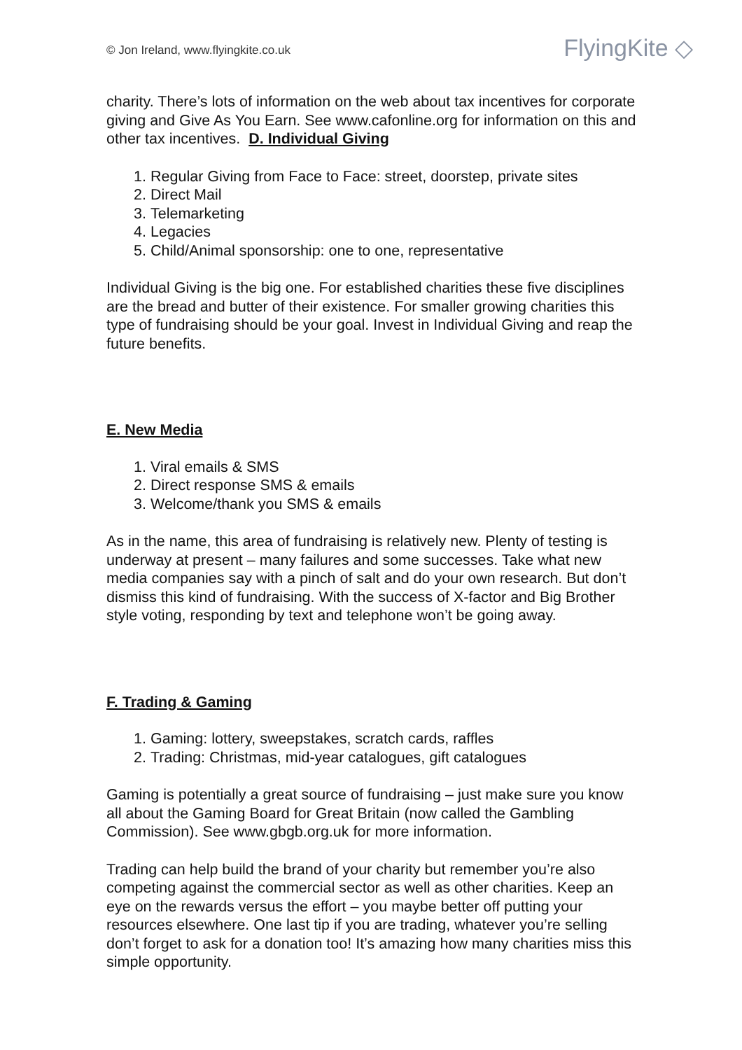© Jon Ireland, www.flyingkite.co.uk
FlyingKite ◇
charity. There’s lots of information on the web about tax incentives for corporate giving and Give As You Earn. See www.cafonline.org for information on this and other tax incentives. D. Individual Giving
1. Regular Giving from Face to Face: street, doorstep, private sites
2. Direct Mail
3. Telemarketing
4. Legacies
5. Child/Animal sponsorship: one to one, representative
Individual Giving is the big one. For established charities these five disciplines are the bread and butter of their existence. For smaller growing charities this type of fundraising should be your goal. Invest in Individual Giving and reap the future benefits.
E. New Media
1. Viral emails & SMS
2. Direct response SMS & emails
3. Welcome/thank you SMS & emails
As in the name, this area of fundraising is relatively new. Plenty of testing is underway at present – many failures and some successes. Take what new media companies say with a pinch of salt and do your own research. But don’t dismiss this kind of fundraising. With the success of X-factor and Big Brother style voting, responding by text and telephone won’t be going away.
F. Trading & Gaming
1. Gaming: lottery, sweepstakes, scratch cards, raffles
2. Trading: Christmas, mid-year catalogues, gift catalogues
Gaming is potentially a great source of fundraising – just make sure you know all about the Gaming Board for Great Britain (now called the Gambling Commission). See www.gbgb.org.uk for more information.
Trading can help build the brand of your charity but remember you’re also competing against the commercial sector as well as other charities. Keep an eye on the rewards versus the effort – you maybe better off putting your resources elsewhere. One last tip if you are trading, whatever you’re selling don’t forget to ask for a donation too! It’s amazing how many charities miss this simple opportunity.